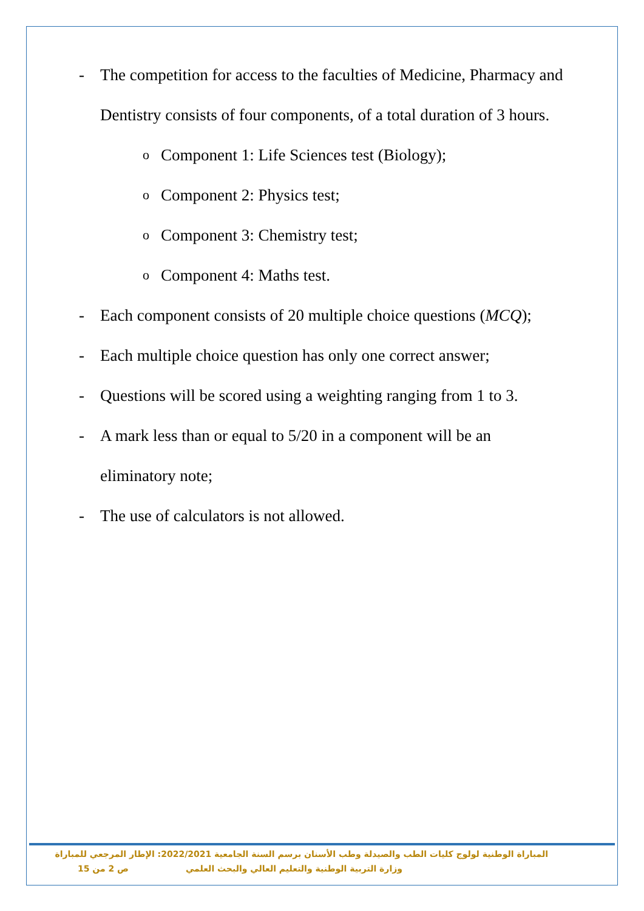- The competition for access to the faculties of Medicine, Pharmacy and Dentistry consists of four components, of a total duration of 3 hours.
o Component 1: Life Sciences test (Biology);
o Component 2: Physics test;
o Component 3: Chemistry test;
o Component 4: Maths test.
- Each component consists of 20 multiple choice questions (MCQ);
- Each multiple choice question has only one correct answer;
- Questions will be scored using a weighting ranging from 1 to 3.
- A mark less than or equal to 5/20 in a component will be an eliminatory note;
- The use of calculators is not allowed.
المباراة الوطنية لولوج كليات الطب والصيدلة وطب الأسنان برسم السنة الجامعية 2022/2021: الإطار المرجعي للمباراة
وزارة التربية الوطنية والتعليم العالي والبحث العلمي ص 2 من 15